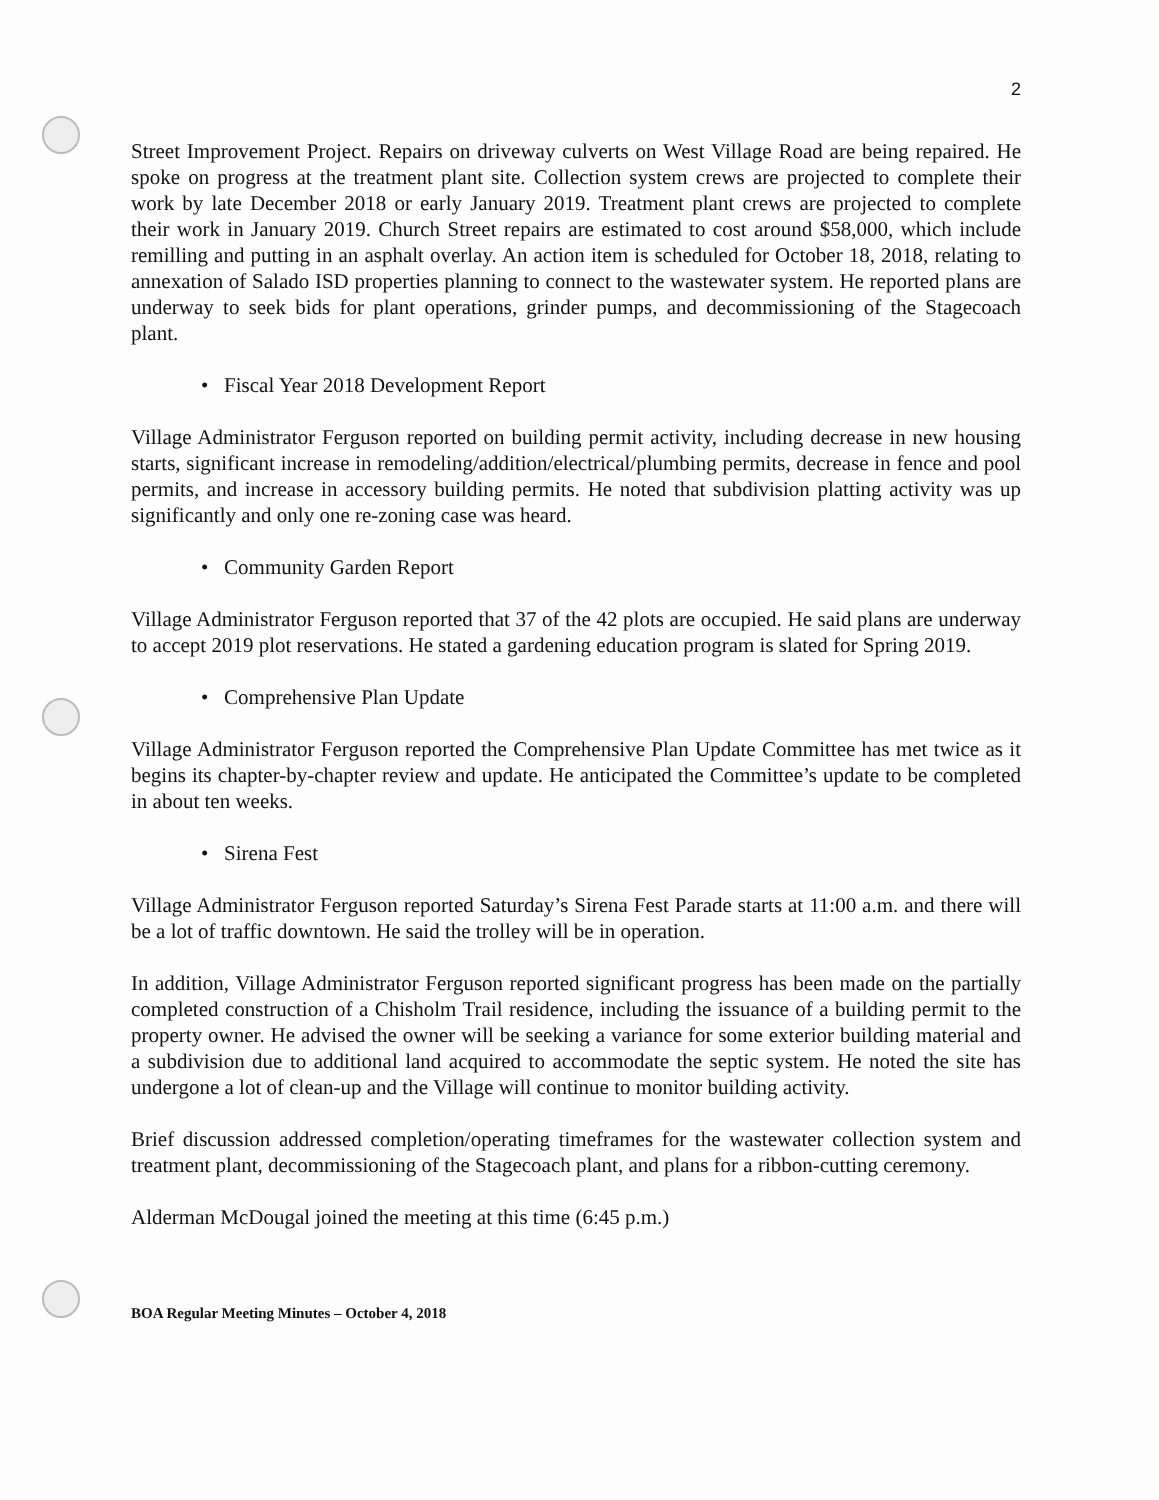2
Street Improvement Project. Repairs on driveway culverts on West Village Road are being repaired. He spoke on progress at the treatment plant site. Collection system crews are projected to complete their work by late December 2018 or early January 2019. Treatment plant crews are projected to complete their work in January 2019. Church Street repairs are estimated to cost around $58,000, which include remilling and putting in an asphalt overlay. An action item is scheduled for October 18, 2018, relating to annexation of Salado ISD properties planning to connect to the wastewater system. He reported plans are underway to seek bids for plant operations, grinder pumps, and decommissioning of the Stagecoach plant.
• Fiscal Year 2018 Development Report
Village Administrator Ferguson reported on building permit activity, including decrease in new housing starts, significant increase in remodeling/addition/electrical/plumbing permits, decrease in fence and pool permits, and increase in accessory building permits. He noted that subdivision platting activity was up significantly and only one re-zoning case was heard.
• Community Garden Report
Village Administrator Ferguson reported that 37 of the 42 plots are occupied. He said plans are underway to accept 2019 plot reservations. He stated a gardening education program is slated for Spring 2019.
• Comprehensive Plan Update
Village Administrator Ferguson reported the Comprehensive Plan Update Committee has met twice as it begins its chapter-by-chapter review and update. He anticipated the Committee’s update to be completed in about ten weeks.
• Sirena Fest
Village Administrator Ferguson reported Saturday’s Sirena Fest Parade starts at 11:00 a.m. and there will be a lot of traffic downtown. He said the trolley will be in operation.
In addition, Village Administrator Ferguson reported significant progress has been made on the partially completed construction of a Chisholm Trail residence, including the issuance of a building permit to the property owner. He advised the owner will be seeking a variance for some exterior building material and a subdivision due to additional land acquired to accommodate the septic system. He noted the site has undergone a lot of clean-up and the Village will continue to monitor building activity.
Brief discussion addressed completion/operating timeframes for the wastewater collection system and treatment plant, decommissioning of the Stagecoach plant, and plans for a ribbon-cutting ceremony.
Alderman McDougal joined the meeting at this time (6:45 p.m.)
BOA Regular Meeting Minutes – October 4, 2018